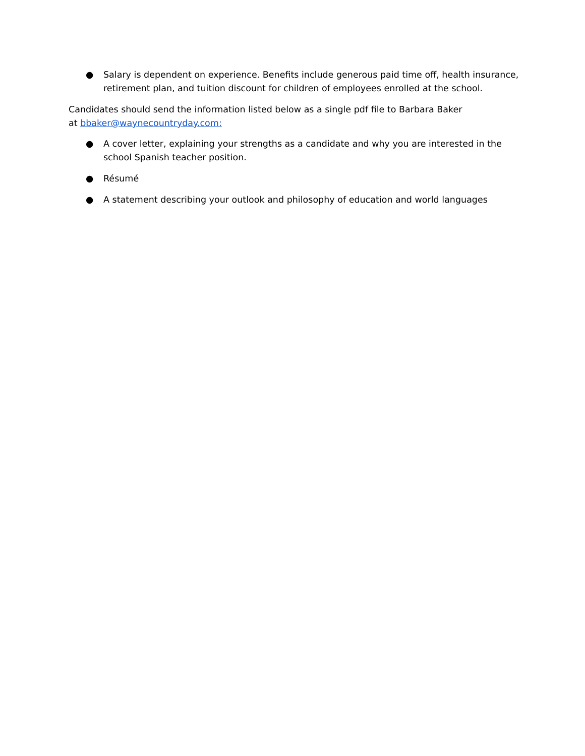● Salary is dependent on experience. Benefits include generous paid time off, health insurance, retirement plan, and tuition discount for children of employees enrolled at the school.
Candidates should send the information listed below as a single pdf file to Barbara Baker
at bbaker@waynecountryday.com:
● A cover letter, explaining your strengths as a candidate and why you are interested in the school Spanish teacher position.
● Résumé
● A statement describing your outlook and philosophy of education and world languages